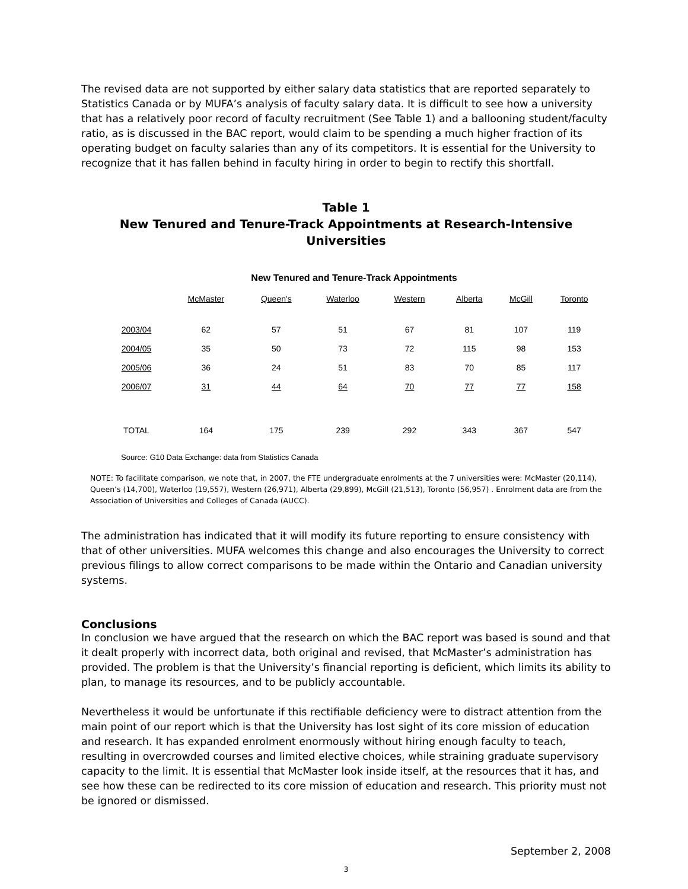The revised data are not supported by either salary data statistics that are reported separately to Statistics Canada or by MUFA’s analysis of faculty salary data. It is difficult to see how a university that has a relatively poor record of faculty recruitment (See Table 1) and a ballooning student/faculty ratio, as is discussed in the BAC report, would claim to be spending a much higher fraction of its operating budget on faculty salaries than any of its competitors. It is essential for the University to recognize that it has fallen behind in faculty hiring in order to begin to rectify this shortfall.
Table 1
New Tenured and Tenure-Track Appointments at Research-Intensive Universities
New Tenured and Tenure-Track Appointments
| | McMaster | Queen's | Waterloo | Western | Alberta | McGill | Toronto |
| --- | --- | --- | --- | --- | --- | --- | --- |
| 2003/04 | 62 | 57 | 51 | 67 | 81 | 107 | 119 |
| 2004/05 | 35 | 50 | 73 | 72 | 115 | 98 | 153 |
| 2005/06 | 36 | 24 | 51 | 83 | 70 | 85 | 117 |
| 2006/07 | 31 | 44 | 64 | 70 | 77 | 77 | 158 |
| TOTAL | 164 | 175 | 239 | 292 | 343 | 367 | 547 |
Source: G10 Data Exchange: data from Statistics Canada
NOTE: To facilitate comparison, we note that, in 2007, the FTE undergraduate enrolments at the 7 universities were: McMaster (20,114), Queen’s (14,700), Waterloo (19,557), Western (26,971), Alberta (29,899), McGill (21,513), Toronto (56,957) . Enrolment data are from the Association of Universities and Colleges of Canada (AUCC).
The administration has indicated that it will modify its future reporting to ensure consistency with that of other universities. MUFA welcomes this change and also encourages the University to correct previous filings to allow correct comparisons to be made within the Ontario and Canadian university systems.
Conclusions
In conclusion we have argued that the research on which the BAC report was based is sound and that it dealt properly with incorrect data, both original and revised, that McMaster’s administration has provided. The problem is that the University’s financial reporting is deficient, which limits its ability to plan, to manage its resources, and to be publicly accountable.
Nevertheless it would be unfortunate if this rectifiable deficiency were to distract attention from the main point of our report which is that the University has lost sight of its core mission of education and research. It has expanded enrolment enormously without hiring enough faculty to teach, resulting in overcrowded courses and limited elective choices, while straining graduate supervisory capacity to the limit. It is essential that McMaster look inside itself, at the resources that it has, and see how these can be redirected to its core mission of education and research. This priority must not be ignored or dismissed.
September 2, 2008
3